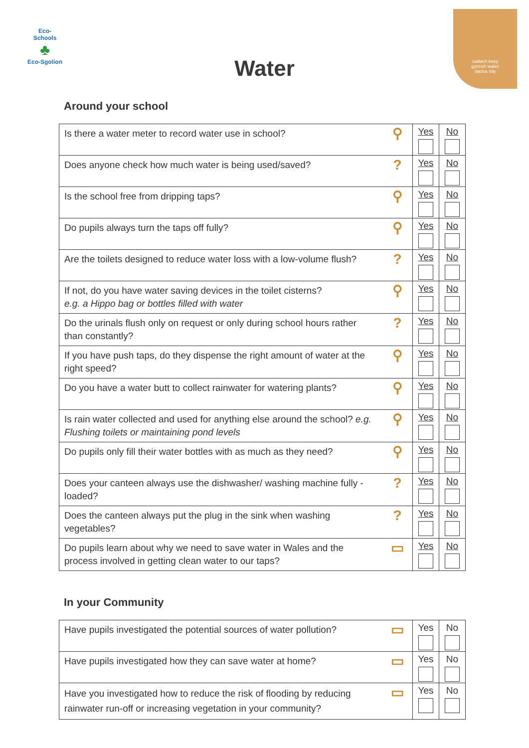Eco-Schools
♣
Eco-Sgolion
cadwch keep
gymruh wales
daclus tidy
Water
Around your school
| Is there a water meter to record water use in school? | ⚲ | Yes | No |
| Does anyone check how much water is being used/saved? | ? | Yes | No |
| Is the school free from dripping taps? | ⚲ | Yes | No |
| Do pupils always turn the taps off fully? | ⚲ | Yes | No |
| Are the toilets designed to reduce water loss with a low-volume flush? | ? | Yes | No |
| If not, do you have water saving devices in the toilet cisterns? e.g. a Hippo bag or bottles filled with water | ⚲ | Yes | No |
| Do the urinals flush only on request or only during school hours rather than constantly? | ? | Yes | No |
| If you have push taps, do they dispense the right amount of water at the right speed? | ⚲ | Yes | No |
| Do you have a water butt to collect rainwater for watering plants? | ⚲ | Yes | No |
| Is rain water collected and used for anything else around the school? e.g. Flushing toilets or maintaining pond levels | ⚲ | Yes | No |
| Do pupils only fill their water bottles with as much as they need? | ⚲ | Yes | No |
| Does your canteen always use the dishwasher/ washing machine fully -loaded? | ? | Yes | No |
| Does the canteen always put the plug in the sink when washing vegetables? | ? | Yes | No |
| Do pupils learn about why we need to save water in Wales and the process involved in getting clean water to our taps? | ▭ | Yes | No |
In your Community
| Have pupils investigated the potential sources of water pollution? | ▭ | Yes | No |
| Have pupils investigated how they can save water at home? | ▭ | Yes | No |
| Have you investigated how to reduce the risk of flooding by reducing rainwater run-off or increasing vegetation in your community? | ▭ | Yes | No |